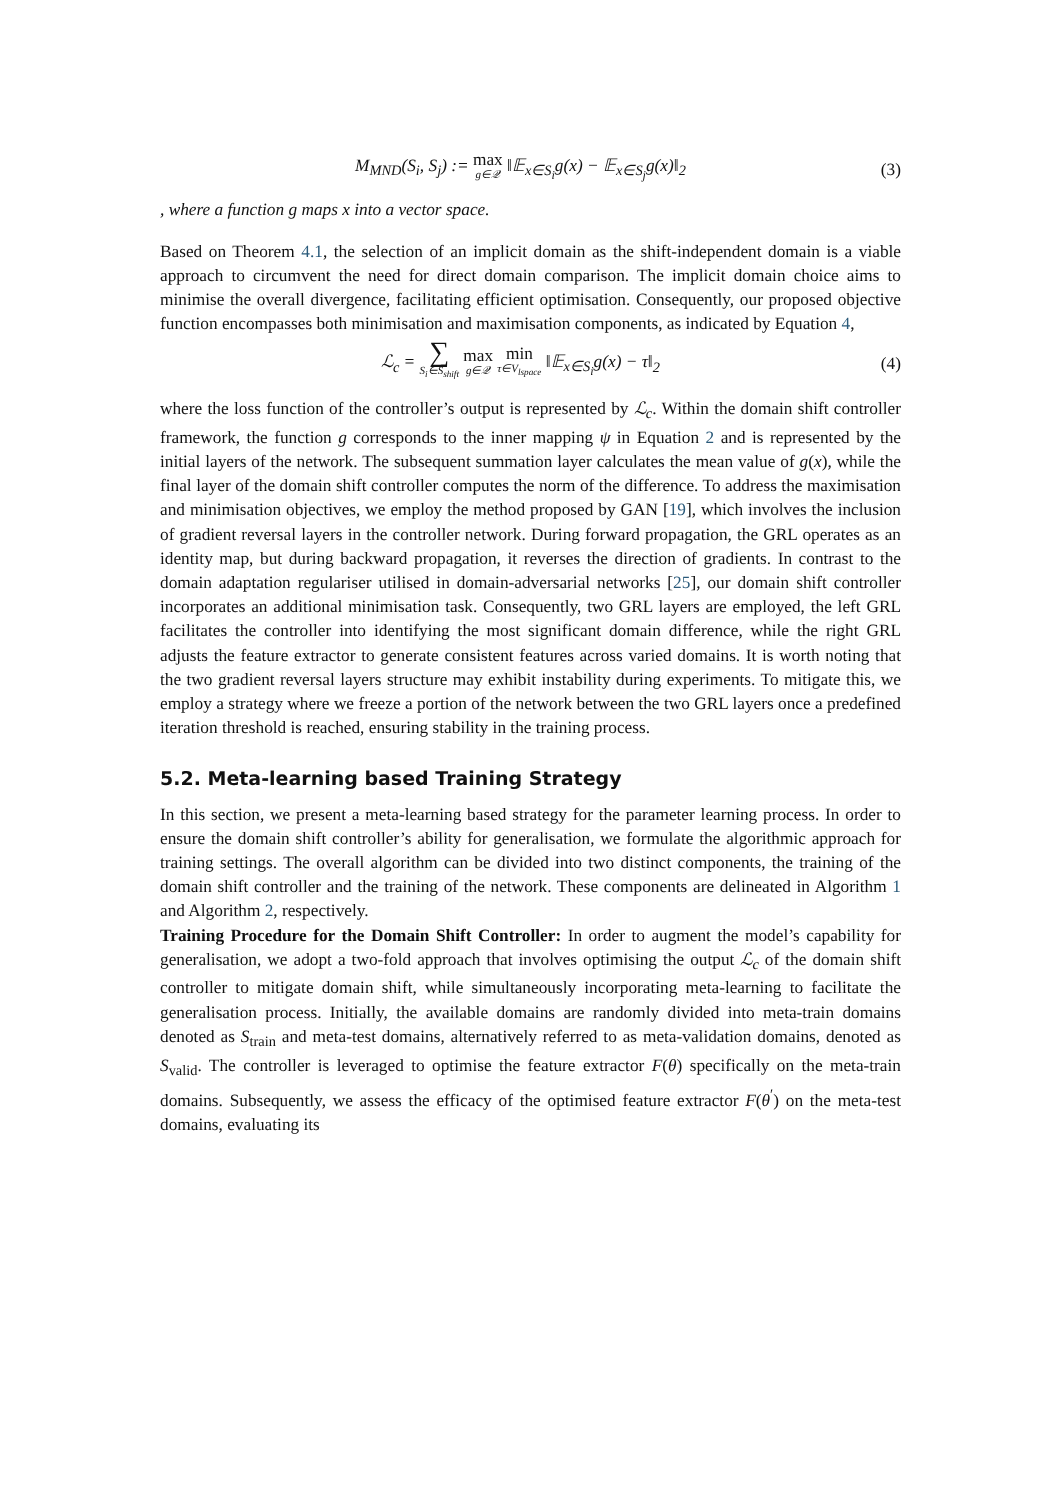M<sub>MND</sub>(S<sub>i</sub>, S<sub>j</sub>) := max g∈𝒬 ‖𝔼<sub>x∈S<sub>i</sub></sub>g(x) − 𝔼<sub>x∈S<sub>j</sub></sub>g(x)‖<sub>2</sub>
(3)
, where a function g maps x into a vector space.
Based on Theorem 4.1, the selection of an implicit domain as the shift-independent domain is a viable approach to circumvent the need for direct domain comparison. The implicit domain choice aims to minimise the overall divergence, facilitating efficient optimisation. Consequently, our proposed objective function encompasses both minimisation and maximisation components, as indicated by Equation 4,
ℒ<sub>c</sub> = ∑ S<sub>i</sub>∈S<sub>shift</sub> max g∈𝒬 min τ∈V<sub>lspace</sub> ‖𝔼<sub>x∈S<sub>i</sub></sub>g(x) − τ‖<sub>2</sub>
(4)
where the loss function of the controller’s output is represented by ℒ<sub>c</sub>. Within the domain shift controller framework, the function g corresponds to the inner mapping ψ in Equation 2 and is represented by the initial layers of the network. The subsequent summation layer calculates the mean value of g(x), while the final layer of the domain shift controller computes the norm of the difference. To address the maximisation and minimisation objectives, we employ the method proposed by GAN [19], which involves the inclusion of gradient reversal layers in the controller network. During forward propagation, the GRL operates as an identity map, but during backward propagation, it reverses the direction of gradients. In contrast to the domain adaptation regulariser utilised in domain-adversarial networks [25], our domain shift controller incorporates an additional minimisation task. Consequently, two GRL layers are employed, the left GRL facilitates the controller into identifying the most significant domain difference, while the right GRL adjusts the feature extractor to generate consistent features across varied domains. It is worth noting that the two gradient reversal layers structure may exhibit instability during experiments. To mitigate this, we employ a strategy where we freeze a portion of the network between the two GRL layers once a predefined iteration threshold is reached, ensuring stability in the training process.
5.2. Meta-learning based Training Strategy
In this section, we present a meta-learning based strategy for the parameter learning process. In order to ensure the domain shift controller’s ability for generalisation, we formulate the algorithmic approach for training settings. The overall algorithm can be divided into two distinct components, the training of the domain shift controller and the training of the network. These components are delineated in Algorithm 1 and Algorithm 2, respectively.
Training Procedure for the Domain Shift Controller: In order to augment the model’s capability for generalisation, we adopt a two-fold approach that involves optimising the output ℒ<sub>c</sub> of the domain shift controller to mitigate domain shift, while simultaneously incorporating meta-learning to facilitate the generalisation process. Initially, the available domains are randomly divided into meta-train domains denoted as S<sub>train</sub> and meta-test domains, alternatively referred to as meta-validation domains, denoted as S<sub>valid</sub>. The controller is leveraged to optimise the feature extractor F(θ) specifically on the meta-train domains. Subsequently, we assess the efficacy of the optimised feature extractor F(θ<sup>′</sup>) on the meta-test domains, evaluating its